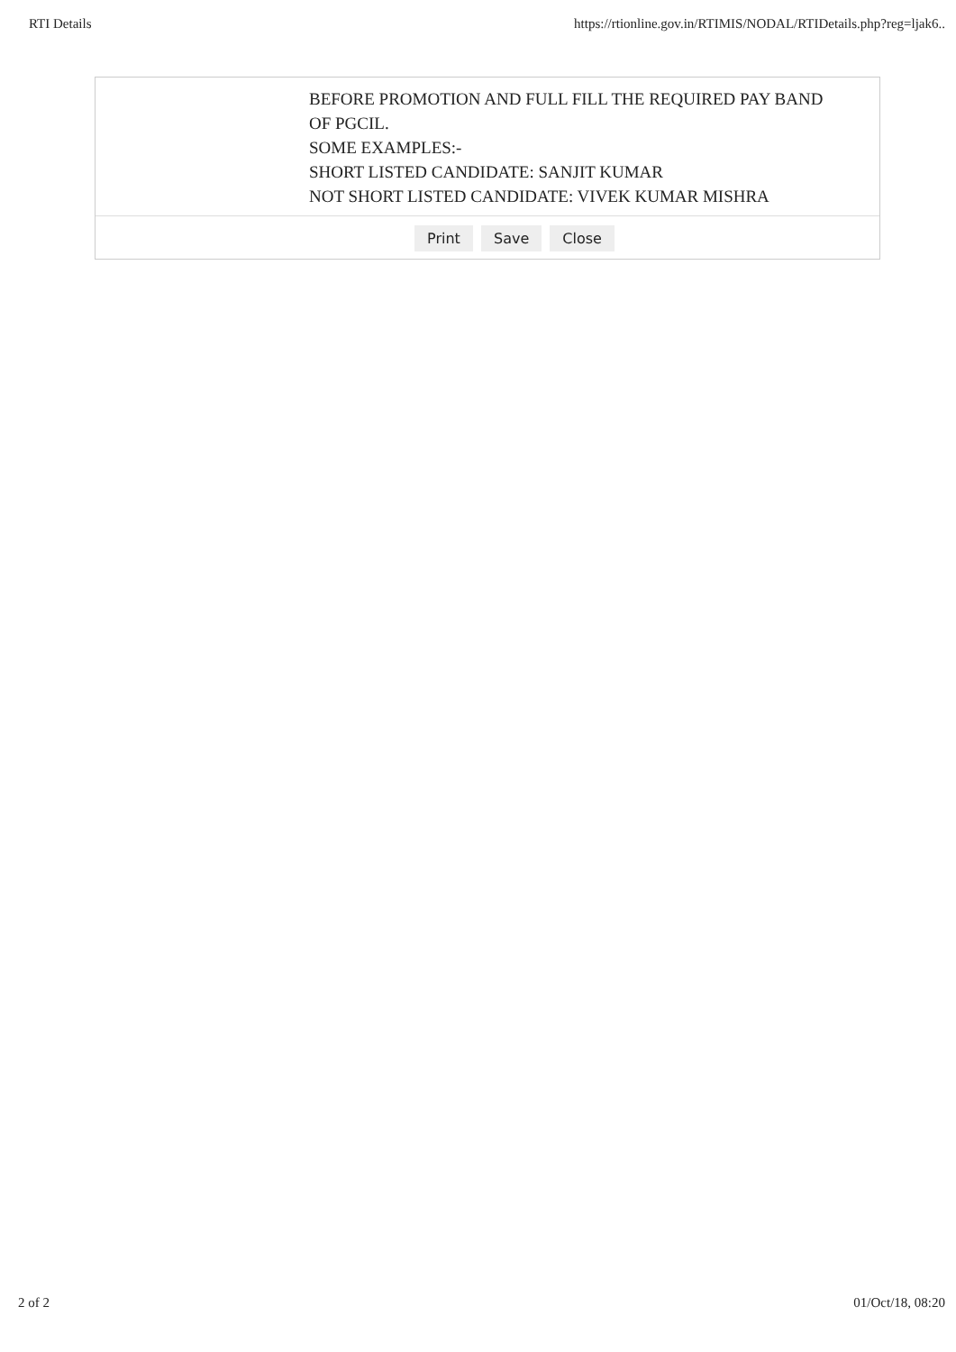RTI Details https://rtionline.gov.in/RTIMIS/NODAL/RTIDetails.php?reg=ljak6..
| | BEFORE PROMOTION AND FULL FILL THE REQUIRED PAY BAND OF PGCIL. SOME EXAMPLES:- SHORT LISTED CANDIDATE: SANJIT KUMAR NOT SHORT LISTED CANDIDATE: VIVEK KUMAR MISHRA |
| Print Save Close | |
2 of 2 01/Oct/18, 08:20